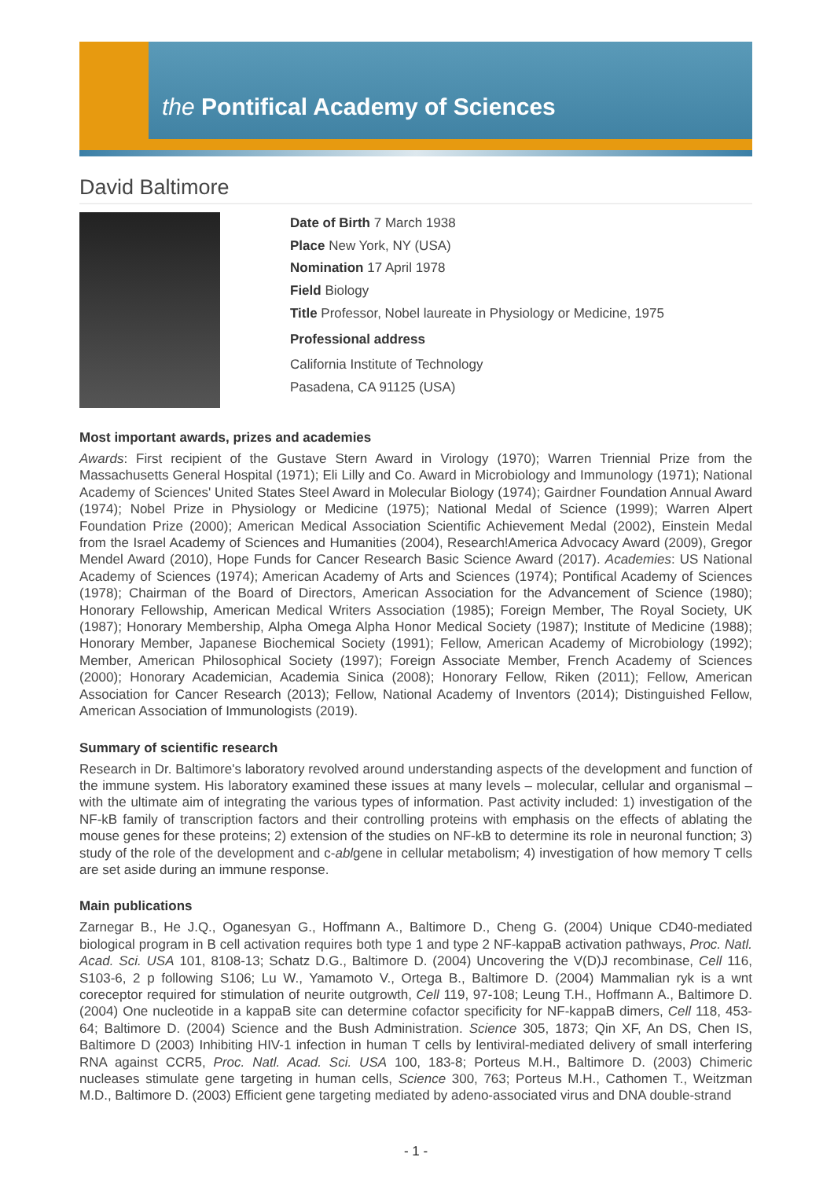the Pontifical Academy of Sciences
David Baltimore
Date of Birth 7 March 1938
Place New York, NY (USA)
Nomination 17 April 1978
Field Biology
Title Professor, Nobel laureate in Physiology or Medicine, 1975
Professional address
California Institute of Technology
Pasadena, CA 91125 (USA)
Most important awards, prizes and academies
Awards: First recipient of the Gustave Stern Award in Virology (1970); Warren Triennial Prize from the Massachusetts General Hospital (1971); Eli Lilly and Co. Award in Microbiology and Immunology (1971); National Academy of Sciences' United States Steel Award in Molecular Biology (1974); Gairdner Foundation Annual Award (1974); Nobel Prize in Physiology or Medicine (1975); National Medal of Science (1999); Warren Alpert Foundation Prize (2000); American Medical Association Scientific Achievement Medal (2002), Einstein Medal from the Israel Academy of Sciences and Humanities (2004), Research!America Advocacy Award (2009), Gregor Mendel Award (2010), Hope Funds for Cancer Research Basic Science Award (2017). Academies: US National Academy of Sciences (1974); American Academy of Arts and Sciences (1974); Pontifical Academy of Sciences (1978); Chairman of the Board of Directors, American Association for the Advancement of Science (1980); Honorary Fellowship, American Medical Writers Association (1985); Foreign Member, The Royal Society, UK (1987); Honorary Membership, Alpha Omega Alpha Honor Medical Society (1987); Institute of Medicine (1988); Honorary Member, Japanese Biochemical Society (1991); Fellow, American Academy of Microbiology (1992); Member, American Philosophical Society (1997); Foreign Associate Member, French Academy of Sciences (2000); Honorary Academician, Academia Sinica (2008); Honorary Fellow, Riken (2011); Fellow, American Association for Cancer Research (2013); Fellow, National Academy of Inventors (2014); Distinguished Fellow, American Association of Immunologists (2019).
Summary of scientific research
Research in Dr. Baltimore's laboratory revolved around understanding aspects of the development and function of the immune system. His laboratory examined these issues at many levels – molecular, cellular and organismal – with the ultimate aim of integrating the various types of information. Past activity included: 1) investigation of the NF-kB family of transcription factors and their controlling proteins with emphasis on the effects of ablating the mouse genes for these proteins; 2) extension of the studies on NF-kB to determine its role in neuronal function; 3) study of the role of the development and c-ablgene in cellular metabolism; 4) investigation of how memory T cells are set aside during an immune response.
Main publications
Zarnegar B., He J.Q., Oganesyan G., Hoffmann A., Baltimore D., Cheng G. (2004) Unique CD40-mediated biological program in B cell activation requires both type 1 and type 2 NF-kappaB activation pathways, Proc. Natl. Acad. Sci. USA 101, 8108-13; Schatz D.G., Baltimore D. (2004) Uncovering the V(D)J recombinase, Cell 116, S103-6, 2 p following S106; Lu W., Yamamoto V., Ortega B., Baltimore D. (2004) Mammalian ryk is a wnt coreceptor required for stimulation of neurite outgrowth, Cell 119, 97-108; Leung T.H., Hoffmann A., Baltimore D. (2004) One nucleotide in a kappaB site can determine cofactor specificity for NF-kappaB dimers, Cell 118, 453-64; Baltimore D. (2004) Science and the Bush Administration. Science 305, 1873; Qin XF, An DS, Chen IS, Baltimore D (2003) Inhibiting HIV-1 infection in human T cells by lentiviral-mediated delivery of small interfering RNA against CCR5, Proc. Natl. Acad. Sci. USA 100, 183-8; Porteus M.H., Baltimore D. (2003) Chimeric nucleases stimulate gene targeting in human cells, Science 300, 763; Porteus M.H., Cathomen T., Weitzman M.D., Baltimore D. (2003) Efficient gene targeting mediated by adeno-associated virus and DNA double-strand
- 1 -